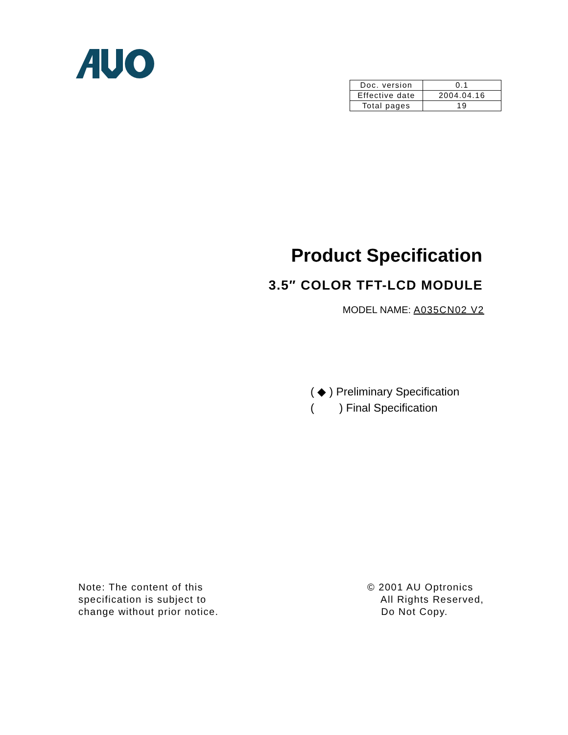| Doc. version | 0.1 |
| Effective date | 2004.04.16 |
| Total pages | 19 |
Product Specification
3.5″ COLOR TFT-LCD MODULE
MODEL NAME: A035CN02 V2
( ◆ ) Preliminary Specification
( ) Final Specification
Note: The content of this
specification is subject to
change without prior notice.
© 2001 AU Optronics
All Rights Reserved,
Do Not Copy.